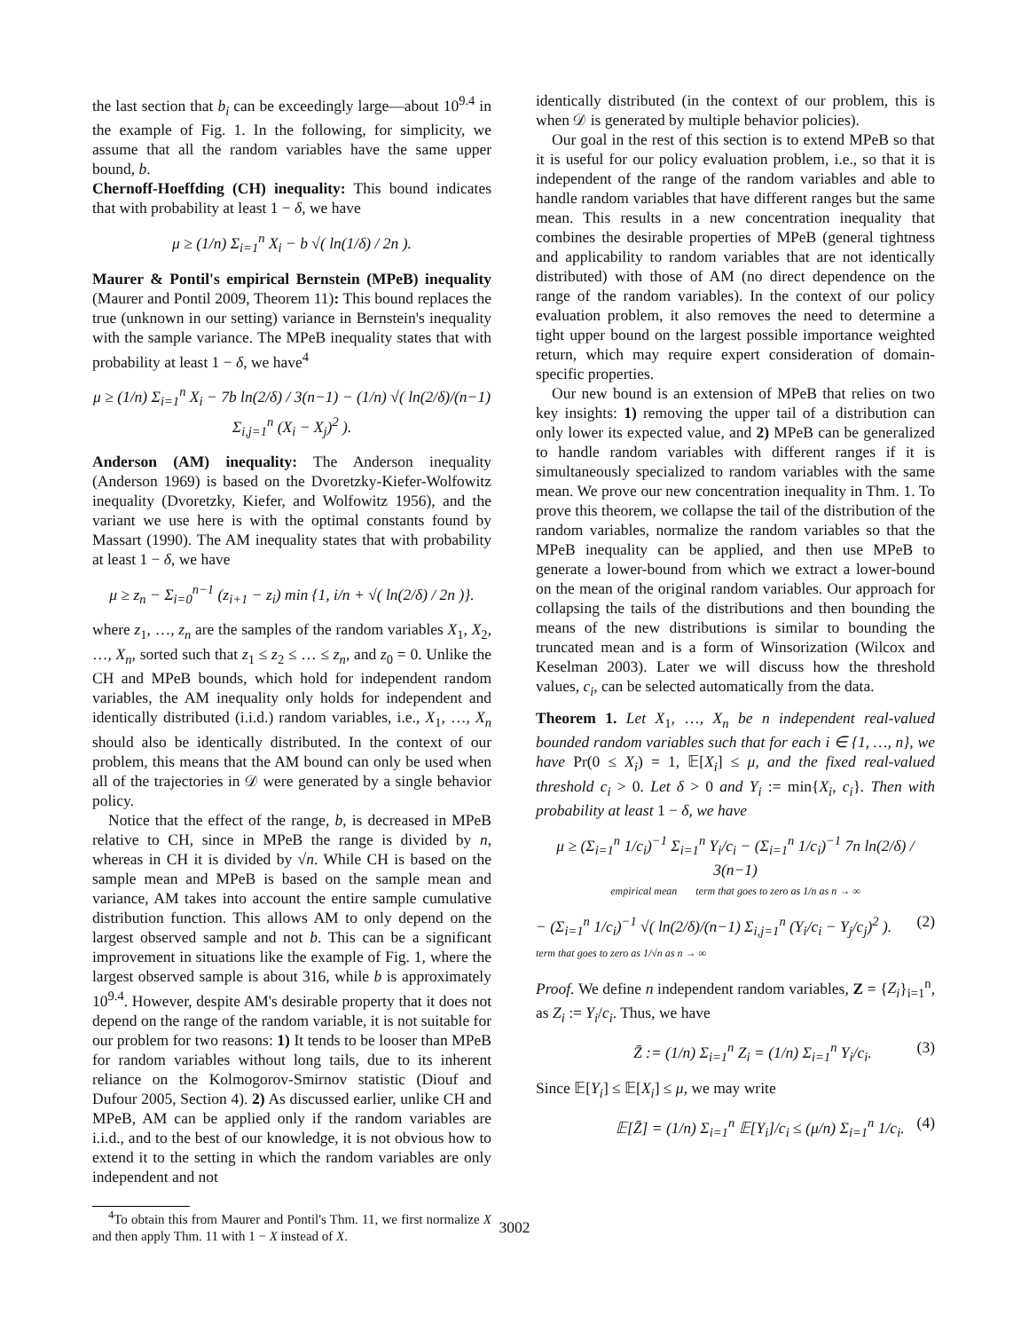the last section that b<sub>i</sub> can be exceedingly large—about 10<sup>9.4</sup> in the example of Fig. 1. In the following, for simplicity, we assume that all the random variables have the same upper bound, b.
Chernoff-Hoeffding (CH) inequality: This bound indicates that with probability at least 1 − δ, we have
μ ≥ (1/n) Σ<sub>i=1</sub><sup>n</sup> X<sub>i</sub> − b √( ln(1/δ) / 2n ).
Maurer & Pontil's empirical Bernstein (MPeB) inequality (Maurer and Pontil 2009, Theorem 11): This bound replaces the true (unknown in our setting) variance in Bernstein's inequality with the sample variance. The MPeB inequality states that with probability at least 1 − δ, we have<sup>4</sup>
μ ≥ (1/n) Σ<sub>i=1</sub><sup>n</sup> X<sub>i</sub> − 7b ln(2/δ) / 3(n−1) − (1/n) √( ln(2/δ)/(n−1) Σ<sub>i,j=1</sub><sup>n</sup> (X<sub>i</sub> − X<sub>j</sub>)<sup>2</sup> ).
Anderson (AM) inequality: The Anderson inequality (Anderson 1969) is based on the Dvoretzky-Kiefer-Wolfowitz inequality (Dvoretzky, Kiefer, and Wolfowitz 1956), and the variant we use here is with the optimal constants found by Massart (1990). The AM inequality states that with probability at least 1 − δ, we have
μ ≥ z<sub>n</sub> − Σ<sub>i=0</sub><sup>n−1</sup> (z<sub>i+1</sub> − z<sub>i</sub>) min {1, i/n + √( ln(2/δ) / 2n )}.
where z<sub>1</sub>, …, z<sub>n</sub> are the samples of the random variables X<sub>1</sub>, X<sub>2</sub>, …, X<sub>n</sub>, sorted such that z<sub>1</sub> ≤ z<sub>2</sub> ≤ … ≤ z<sub>n</sub>, and z<sub>0</sub> = 0. Unlike the CH and MPeB bounds, which hold for independent random variables, the AM inequality only holds for independent and identically distributed (i.i.d.) random variables, i.e., X<sub>1</sub>, …, X<sub>n</sub> should also be identically distributed. In the context of our problem, this means that the AM bound can only be used when all of the trajectories in 𝒟 were generated by a single behavior policy.
Notice that the effect of the range, b, is decreased in MPeB relative to CH, since in MPeB the range is divided by n, whereas in CH it is divided by √n. While CH is based on the sample mean and MPeB is based on the sample mean and variance, AM takes into account the entire sample cumulative distribution function. This allows AM to only depend on the largest observed sample and not b. This can be a significant improvement in situations like the example of Fig. 1, where the largest observed sample is about 316, while b is approximately 10<sup>9.4</sup>. However, despite AM's desirable property that it does not depend on the range of the random variable, it is not suitable for our problem for two reasons: 1) It tends to be looser than MPeB for random variables without long tails, due to its inherent reliance on the Kolmogorov-Smirnov statistic (Diouf and Dufour 2005, Section 4). 2) As discussed earlier, unlike CH and MPeB, AM can be applied only if the random variables are i.i.d., and to the best of our knowledge, it is not obvious how to extend it to the setting in which the random variables are only independent and not
<sup>4</sup> To obtain this from Maurer and Pontil's Thm. 11, we first normalize X and then apply Thm. 11 with 1 − X instead of X.
identically distributed (in the context of our problem, this is when 𝒟 is generated by multiple behavior policies).
Our goal in the rest of this section is to extend MPeB so that it is useful for our policy evaluation problem, i.e., so that it is independent of the range of the random variables and able to handle random variables that have different ranges but the same mean. This results in a new concentration inequality that combines the desirable properties of MPeB (general tightness and applicability to random variables that are not identically distributed) with those of AM (no direct dependence on the range of the random variables). In the context of our policy evaluation problem, it also removes the need to determine a tight upper bound on the largest possible importance weighted return, which may require expert consideration of domain-specific properties.
Our new bound is an extension of MPeB that relies on two key insights: 1) removing the upper tail of a distribution can only lower its expected value, and 2) MPeB can be generalized to handle random variables with different ranges if it is simultaneously specialized to random variables with the same mean. We prove our new concentration inequality in Thm. 1. To prove this theorem, we collapse the tail of the distribution of the random variables, normalize the random variables so that the MPeB inequality can be applied, and then use MPeB to generate a lower-bound from which we extract a lower-bound on the mean of the original random variables. Our approach for collapsing the tails of the distributions and then bounding the means of the new distributions is similar to bounding the truncated mean and is a form of Winsorization (Wilcox and Keselman 2003). Later we will discuss how the threshold values, c<sub>i</sub>, can be selected automatically from the data.
Theorem 1. Let X<sub>1</sub>, …, X<sub>n</sub> be n independent real-valued bounded random variables such that for each i ∈ {1, …, n}, we have Pr(0 ≤ X<sub>i</sub>) = 1, 𝔼[X<sub>i</sub>] ≤ μ, and the fixed real-valued threshold c<sub>i</sub> > 0. Let δ > 0 and Y<sub>i</sub> := min{X<sub>i</sub>, c<sub>i</sub>}. Then with probability at least 1 − δ, we have
μ ≥ (Σ<sub>i=1</sub><sup>n</sup> 1/c<sub>i</sub>)<sup>−1</sup> Σ<sub>i=1</sub><sup>n</sup> Y<sub>i</sub>/c<sub>i</sub> − (Σ<sub>i=1</sub><sup>n</sup> 1/c<sub>i</sub>)<sup>−1</sup> 7n ln(2/δ) / 3(n−1)
empirical mean term that goes to zero as 1/n as n → ∞
− (Σ<sub>i=1</sub><sup>n</sup> 1/c<sub>i</sub>)<sup>−1</sup> √( ln(2/δ)/(n−1) Σ<sub>i,j=1</sub><sup>n</sup> (Y<sub>i</sub>/c<sub>i</sub> − Y<sub>j</sub>/c<sub>j</sub>)<sup>2</sup> ).
term that goes to zero as 1/√n as n → ∞ (2)
Proof. We define n independent random variables, Z = {Z<sub>i</sub>}<sub>i=1</sub><sup>n</sup>, as Z<sub>i</sub> := Y<sub>i</sub>/c<sub>i</sub>. Thus, we have
Z̄ := (1/n) Σ<sub>i=1</sub><sup>n</sup> Z<sub>i</sub> = (1/n) Σ<sub>i=1</sub><sup>n</sup> Y<sub>i</sub>/c<sub>i</sub>. (3)
Since 𝔼[Y<sub>i</sub>] ≤ 𝔼[X<sub>i</sub>] ≤ μ, we may write
𝔼[Z̄] = (1/n) Σ<sub>i=1</sub><sup>n</sup> 𝔼[Y<sub>i</sub>]/c<sub>i</sub> ≤ (μ/n) Σ<sub>i=1</sub><sup>n</sup> 1/c<sub>i</sub>. (4)
3002